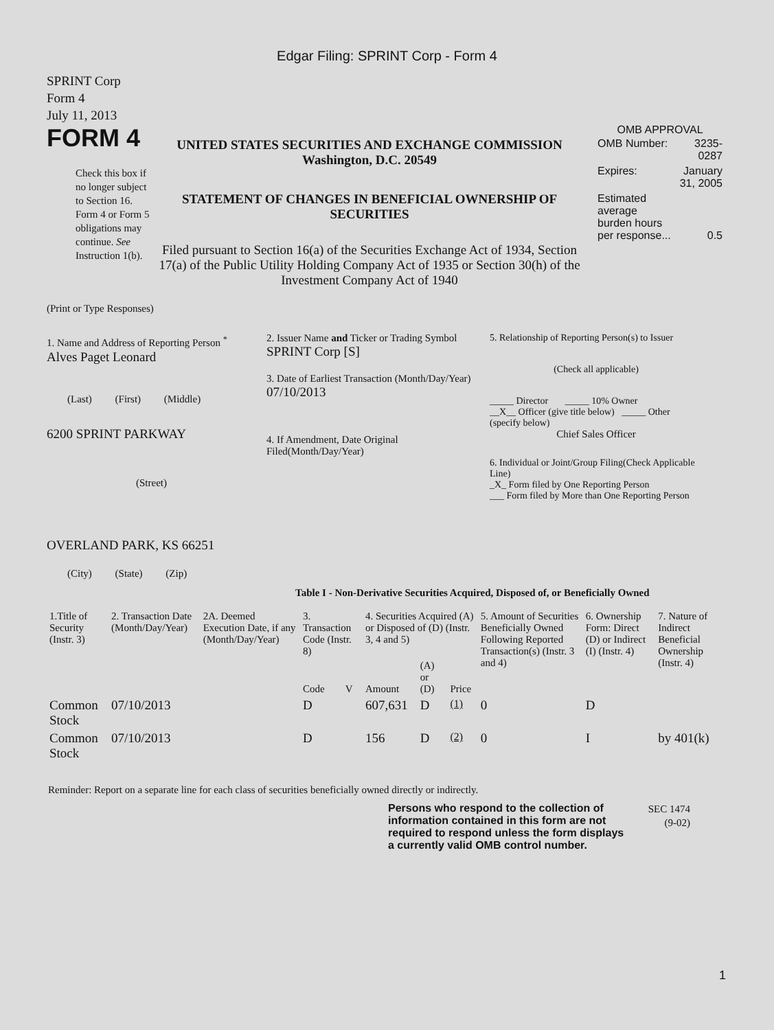Edgar Filing: SPRINT Corp - Form 4
SPRINT Corp
Form 4
July 11, 2013
FORM 4
Check this box if no longer subject to Section 16. Form 4 or Form 5 obligations may continue. See Instruction 1(b).
UNITED STATES SECURITIES AND EXCHANGE COMMISSION
Washington, D.C. 20549
STATEMENT OF CHANGES IN BENEFICIAL OWNERSHIP OF SECURITIES
Filed pursuant to Section 16(a) of the Securities Exchange Act of 1934, Section 17(a) of the Public Utility Holding Company Act of 1935 or Section 30(h) of the Investment Company Act of 1940
OMB APPROVAL
| OMB Number: | 3235-0287 |
| Expires: | January 31, 2005 |
| Estimated average burden hours per response... | 0.5 |
(Print or Type Responses)
1. Name and Address of Reporting Person <sup>*</sup>
Alves Paget Leonard
(Last) (First) (Middle)
6200 SPRINT PARKWAY
(Street)
OVERLAND PARK, KS 66251
(City) (State) (Zip)
2. Issuer Name and Ticker or Trading Symbol
SPRINT Corp [S]
3. Date of Earliest Transaction (Month/Day/Year)
07/10/2013
4. If Amendment, Date Original Filed(Month/Day/Year)
5. Relationship of Reporting Person(s) to Issuer
(Check all applicable)
_____ Director _____ 10% Owner
__X__ Officer (give title below) _____ Other (specify below)
Chief Sales Officer
6. Individual or Joint/Group Filing(Check Applicable Line)
_X_ Form filed by One Reporting Person
___ Form filed by More than One Reporting Person
Table I - Non-Derivative Securities Acquired, Disposed of, or Beneficially Owned
| 1.Title of Security (Instr. 3) | 2. Transaction Date (Month/Day/Year) | 2A. Deemed Execution Date, if any (Month/Day/Year) | 3. Transaction Code (Instr. 8) | | 4. Securities Acquired (A) or Disposed of (D) (Instr. 3, 4 and 5) | | | 5. Amount of Securities Beneficially Owned Following Reported Transaction(s) (Instr. 3 and 4) | 6. Ownership Form: Direct (D) or Indirect (I) (Instr. 4) | 7. Nature of Indirect Beneficial Ownership (Instr. 4) |
| --- | --- | --- | --- | --- | --- | --- | --- | --- | --- | --- |
| | | | Code | V | Amount | (A) or (D) | Price | | | |
| Common Stock | 07/10/2013 | | D | | 607,631 | D | <sup>(1)</sup> | 0 | D | |
| Common Stock | 07/10/2013 | | D | | 156 | D | <sup>(2)</sup> | 0 | I | by 401(k) |
Reminder: Report on a separate line for each class of securities beneficially owned directly or indirectly.
Persons who respond to the collection of information contained in this form are not required to respond unless the form displays a currently valid OMB control number.
SEC 1474
(9-02)
1